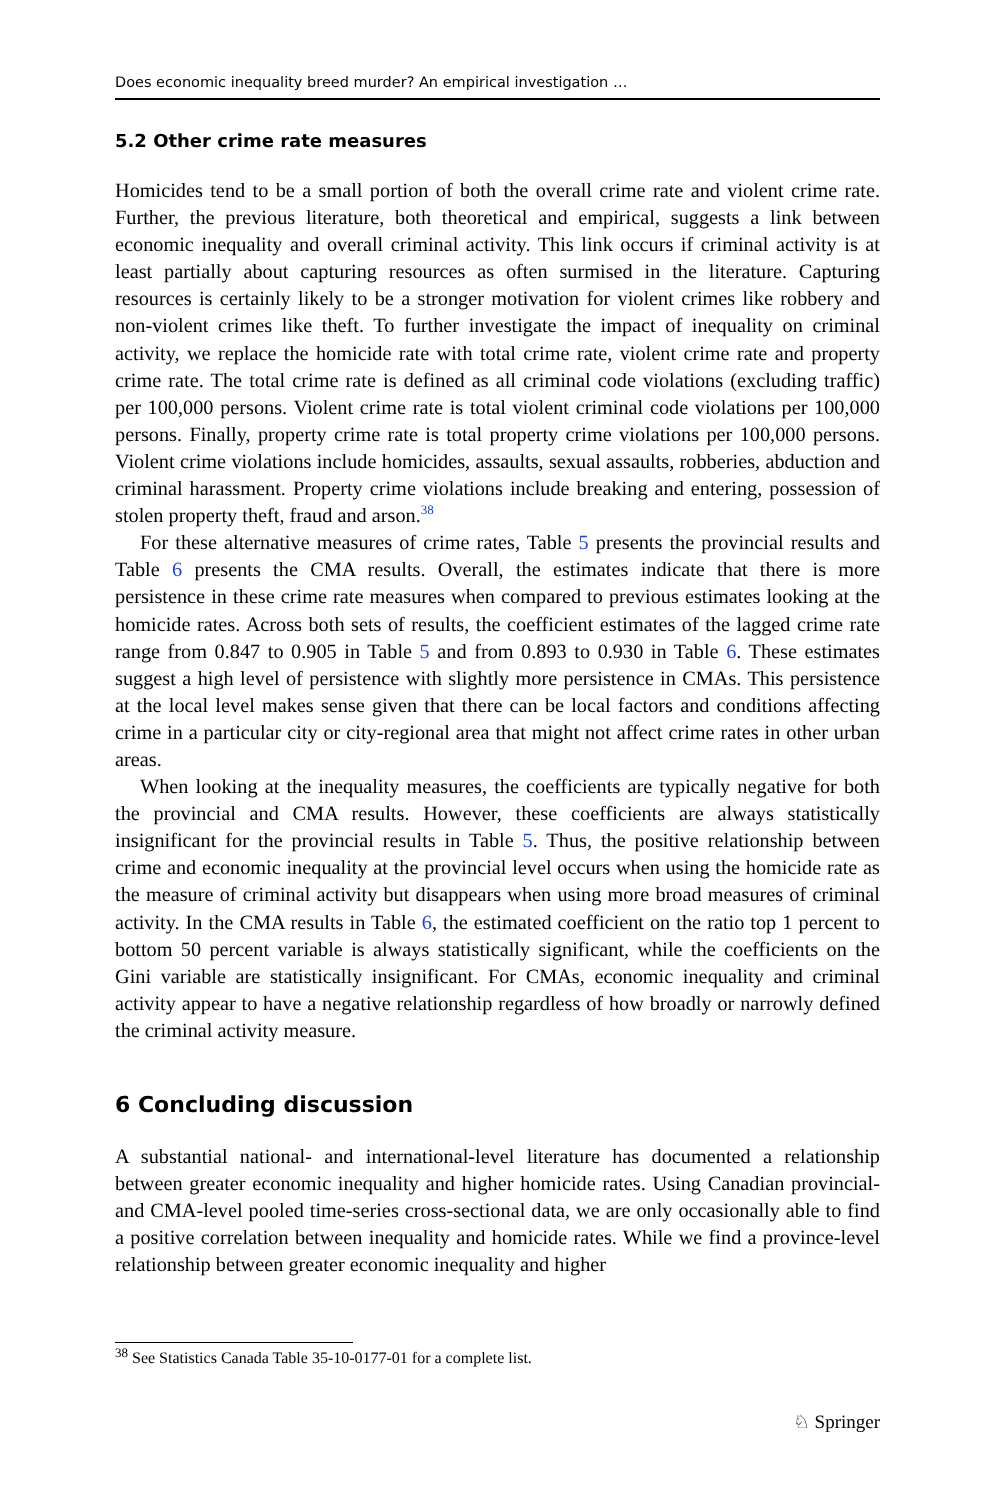Does economic inequality breed murder? An empirical investigation …
5.2 Other crime rate measures
Homicides tend to be a small portion of both the overall crime rate and violent crime rate. Further, the previous literature, both theoretical and empirical, suggests a link between economic inequality and overall criminal activity. This link occurs if criminal activity is at least partially about capturing resources as often surmised in the literature. Capturing resources is certainly likely to be a stronger motivation for violent crimes like robbery and non-violent crimes like theft. To further investigate the impact of inequality on criminal activity, we replace the homicide rate with total crime rate, violent crime rate and property crime rate. The total crime rate is defined as all criminal code violations (excluding traffic) per 100,000 persons. Violent crime rate is total violent criminal code violations per 100,000 persons. Finally, property crime rate is total property crime violations per 100,000 persons. Violent crime violations include homicides, assaults, sexual assaults, robberies, abduction and criminal harassment. Property crime violations include breaking and entering, possession of stolen property theft, fraud and arson.<sup>38</sup>
For these alternative measures of crime rates, Table 5 presents the provincial results and Table 6 presents the CMA results. Overall, the estimates indicate that there is more persistence in these crime rate measures when compared to previous estimates looking at the homicide rates. Across both sets of results, the coefficient estimates of the lagged crime rate range from 0.847 to 0.905 in Table 5 and from 0.893 to 0.930 in Table 6. These estimates suggest a high level of persistence with slightly more persistence in CMAs. This persistence at the local level makes sense given that there can be local factors and conditions affecting crime in a particular city or city-regional area that might not affect crime rates in other urban areas.
When looking at the inequality measures, the coefficients are typically negative for both the provincial and CMA results. However, these coefficients are always statistically insignificant for the provincial results in Table 5. Thus, the positive relationship between crime and economic inequality at the provincial level occurs when using the homicide rate as the measure of criminal activity but disappears when using more broad measures of criminal activity. In the CMA results in Table 6, the estimated coefficient on the ratio top 1 percent to bottom 50 percent variable is always statistically significant, while the coefficients on the Gini variable are statistically insignificant. For CMAs, economic inequality and criminal activity appear to have a negative relationship regardless of how broadly or narrowly defined the criminal activity measure.
6 Concluding discussion
A substantial national- and international-level literature has documented a relationship between greater economic inequality and higher homicide rates. Using Canadian provincial- and CMA-level pooled time-series cross-sectional data, we are only occasionally able to find a positive correlation between inequality and homicide rates. While we find a province-level relationship between greater economic inequality and higher
<sup>38</sup> See Statistics Canada Table 35-10-0177-01 for a complete list.
♘ Springer